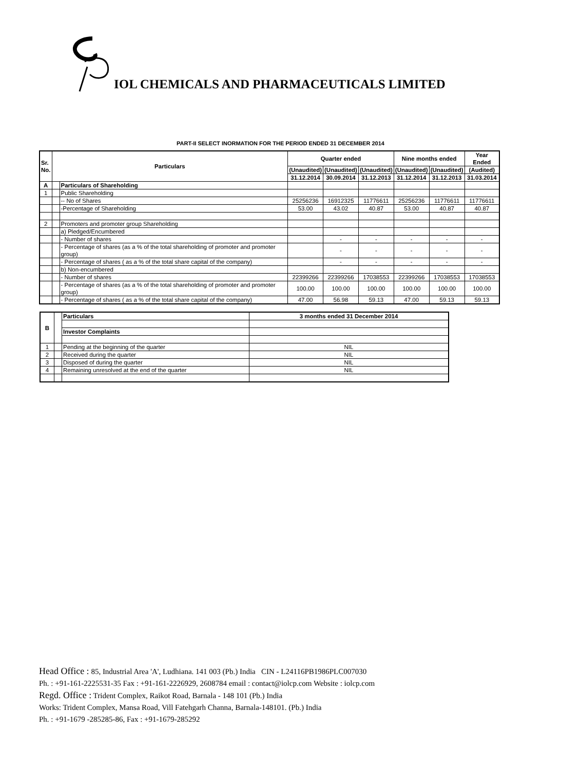IOL CHEMICALS AND PHARMACEUTICALS LIMITED
PART-II SELECT INORMATION FOR THE PERIOD ENDED 31 DECEMBER 2014
| Sr. No. | Particulars | | Quarter ended | | | Nine months ended | | Year Ended |
| --- | --- | --- | --- | --- | --- | --- | --- | --- |
| | | | (Unaudited) | (Unaudited) | (Unaudited) | (Unaudited) | (Unaudited) | (Audited) |
| | | | 31.12.2014 | 30.09.2014 | 31.12.2013 | 31.12.2014 | 31.12.2013 | 31.03.2014 |
| A | | Particulars of Shareholding | | | | | | |
| 1 | | Public Shareholding | | | | | | |
| | | -- No of Shares | 25256236 | 16912325 | 11776611 | 25256236 | 11776611 | 11776611 |
| | | -Percentage of Shareholding | 53.00 | 43.02 | 40.87 | 53.00 | 40.87 | 40.87 |
| 2 | | Promoters and promoter group Shareholding | | | | | | |
| | | a) Pledged/Encumbered | | | | | | |
| | | - Number of shares | | - | - | - | - | - |
| | | - Percentage of shares (as a % of the total shareholding of promoter and promoter group) | | - | - | - | - | - |
| | | - Percentage of shares ( as a % of the total share capital of the company) | | - | - | - | - | - |
| | | b) Non-encumbered | | | | | | |
| | | - Number of shares | 22399266 | 22399266 | 17038553 | 22399266 | 17038553 | 17038553 |
| | | - Percentage of shares (as a % of the total shareholding of promoter and promoter group) | 100.00 | 100.00 | 100.00 | 100.00 | 100.00 | 100.00 |
| | | - Percentage of shares ( as a % of the total share capital of the company) | 47.00 | 56.98 | 59.13 | 47.00 | 59.13 | 59.13 |
| B | | Particulars | 3 months ended 31 December 2014 |
| | | Investor Complaints | |
| 1 | | Pending at the beginning of the quarter | NIL |
| 2 | | Received during the quarter | NIL |
| 3 | | Disposed of during the quarter | NIL |
| 4 | | Remaining unresolved at the end of the quarter | NIL |
Head Office : 85, Industrial Area 'A', Ludhiana. 141 003 (Pb.) India CIN - L24116PB1986PLC007030
Ph. : +91-161-2225531-35 Fax : +91-161-2226929, 2608784 email : contact@iolcp.com Website : iolcp.com
Regd. Office : Trident Complex, Raikot Road, Barnala - 148 101 (Pb.) India
Works: Trident Complex, Mansa Road, Vill Fatehgarh Channa, Barnala-148101. (Pb.) India
Ph. : +91-1679 -285285-86, Fax : +91-1679-285292